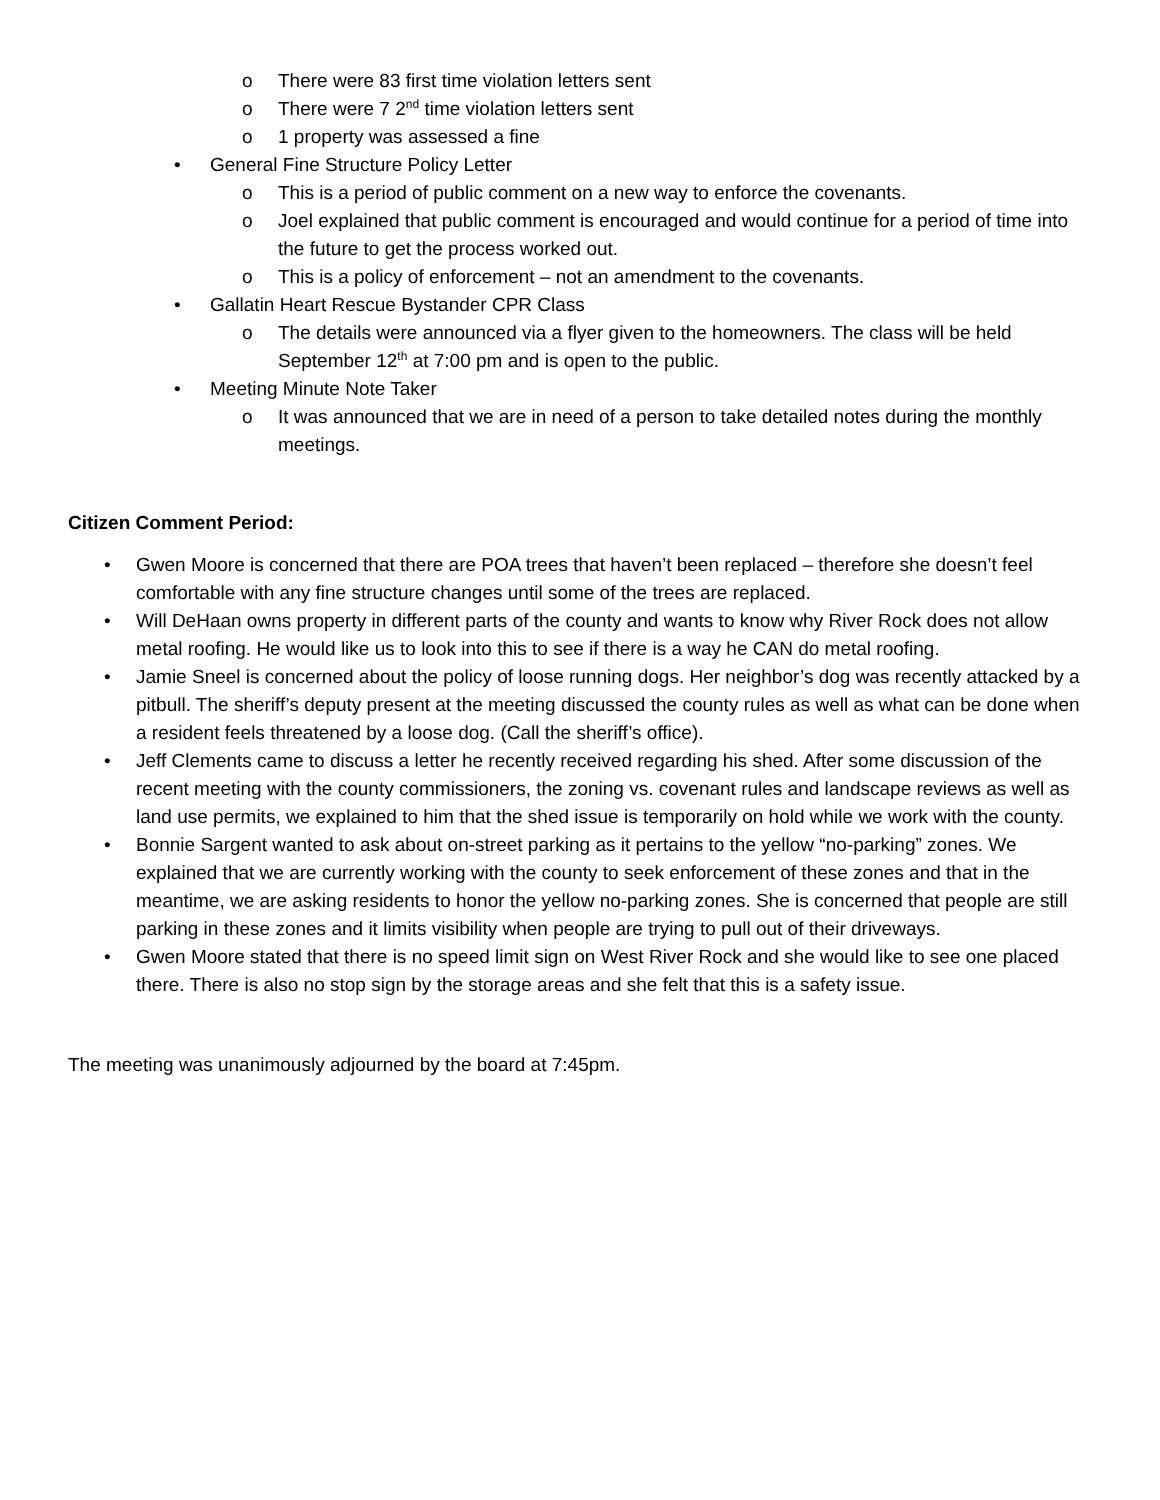o There were 83 first time violation letters sent
o There were 7 2<sup>nd</sup> time violation letters sent
o 1 property was assessed a fine
• General Fine Structure Policy Letter
o This is a period of public comment on a new way to enforce the covenants.
o Joel explained that public comment is encouraged and would continue for a period of time into the future to get the process worked out.
o This is a policy of enforcement – not an amendment to the covenants.
• Gallatin Heart Rescue Bystander CPR Class
o The details were announced via a flyer given to the homeowners. The class will be held September 12<sup>th</sup> at 7:00 pm and is open to the public.
• Meeting Minute Note Taker
o It was announced that we are in need of a person to take detailed notes during the monthly meetings.
Citizen Comment Period:
• Gwen Moore is concerned that there are POA trees that haven’t been replaced – therefore she doesn’t feel comfortable with any fine structure changes until some of the trees are replaced.
• Will DeHaan owns property in different parts of the county and wants to know why River Rock does not allow metal roofing. He would like us to look into this to see if there is a way he CAN do metal roofing.
• Jamie Sneel is concerned about the policy of loose running dogs. Her neighbor’s dog was recently attacked by a pitbull. The sheriff’s deputy present at the meeting discussed the county rules as well as what can be done when a resident feels threatened by a loose dog. (Call the sheriff’s office).
• Jeff Clements came to discuss a letter he recently received regarding his shed. After some discussion of the recent meeting with the county commissioners, the zoning vs. covenant rules and landscape reviews as well as land use permits, we explained to him that the shed issue is temporarily on hold while we work with the county.
• Bonnie Sargent wanted to ask about on-street parking as it pertains to the yellow “no-parking” zones. We explained that we are currently working with the county to seek enforcement of these zones and that in the meantime, we are asking residents to honor the yellow no-parking zones. She is concerned that people are still parking in these zones and it limits visibility when people are trying to pull out of their driveways.
• Gwen Moore stated that there is no speed limit sign on West River Rock and she would like to see one placed there. There is also no stop sign by the storage areas and she felt that this is a safety issue.
The meeting was unanimously adjourned by the board at 7:45pm.